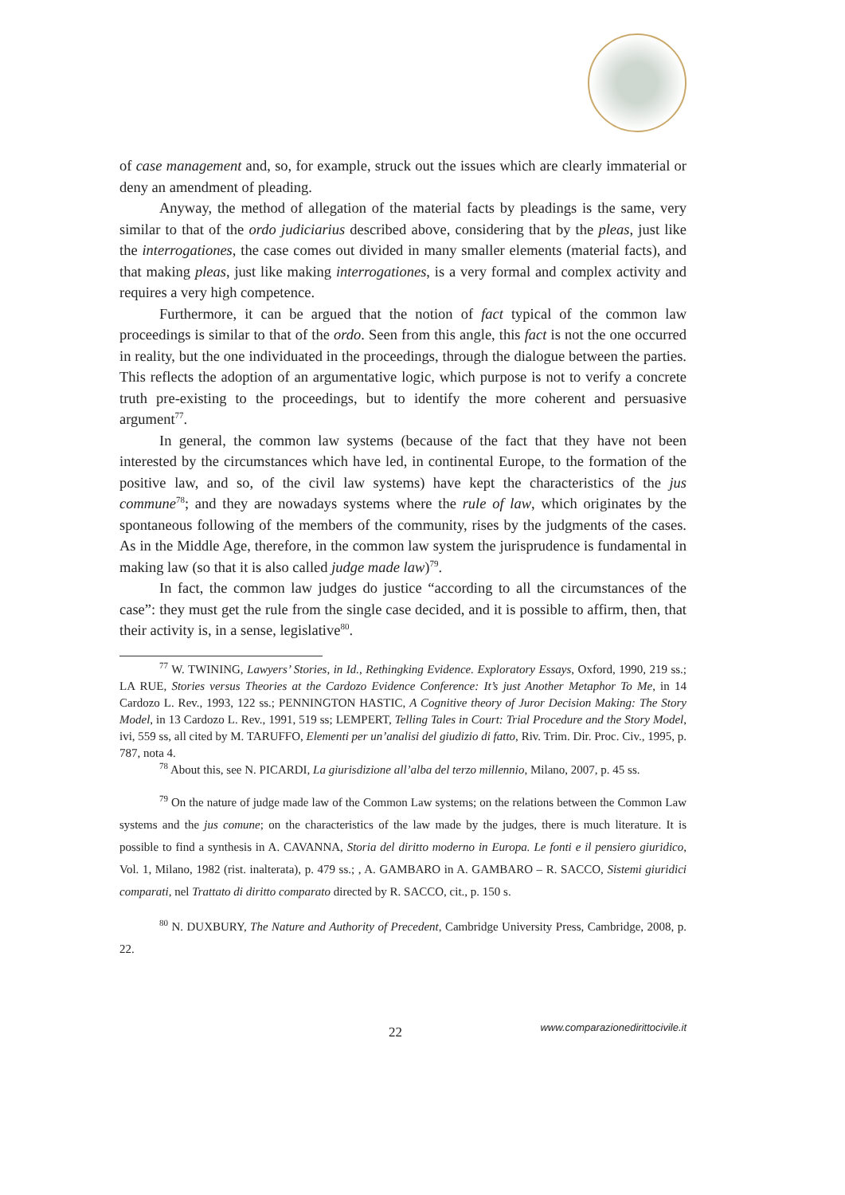of case management and, so, for example, struck out the issues which are clearly immaterial or deny an amendment of pleading.
Anyway, the method of allegation of the material facts by pleadings is the same, very similar to that of the ordo judiciarius described above, considering that by the pleas, just like the interrogationes, the case comes out divided in many smaller elements (material facts), and that making pleas, just like making interrogationes, is a very formal and complex activity and requires a very high competence.
Furthermore, it can be argued that the notion of fact typical of the common law proceedings is similar to that of the ordo. Seen from this angle, this fact is not the one occurred in reality, but the one individuated in the proceedings, through the dialogue between the parties. This reflects the adoption of an argumentative logic, which purpose is not to verify a concrete truth pre-existing to the proceedings, but to identify the more coherent and persuasive argument<sup>77</sup>.
In general, the common law systems (because of the fact that they have not been interested by the circumstances which have led, in continental Europe, to the formation of the positive law, and so, of the civil law systems) have kept the characteristics of the jus commune<sup>78</sup>; and they are nowadays systems where the rule of law, which originates by the spontaneous following of the members of the community, rises by the judgments of the cases. As in the Middle Age, therefore, in the common law system the jurisprudence is fundamental in making law (so that it is also called judge made law)<sup>79</sup>.
In fact, the common law judges do justice “according to all the circumstances of the case”: they must get the rule from the single case decided, and it is possible to affirm, then, that their activity is, in a sense, legislative<sup>80</sup>.
<sup>77</sup> W. TWINING, Lawyers’ Stories, in Id., Rethingking Evidence. Exploratory Essays, Oxford, 1990, 219 ss.; LA RUE, Stories versus Theories at the Cardozo Evidence Conference: It’s just Another Metaphor To Me, in 14 Cardozo L. Rev., 1993, 122 ss.; PENNINGTON HASTIC, A Cognitive theory of Juror Decision Making: The Story Model, in 13 Cardozo L. Rev., 1991, 519 ss; LEMPERT, Telling Tales in Court: Trial Procedure and the Story Model, ivi, 559 ss, all cited by M. TARUFFO, Elementi per un’analisi del giudizio di fatto, Riv. Trim. Dir. Proc. Civ., 1995, p. 787, nota 4.
<sup>78</sup> About this, see N. PICARDI, La giurisdizione all’alba del terzo millennio, Milano, 2007, p. 45 ss.
<sup>79</sup> On the nature of judge made law of the Common Law systems; on the relations between the Common Law systems and the jus comune; on the characteristics of the law made by the judges, there is much literature. It is possible to find a synthesis in A. CAVANNA, Storia del diritto moderno in Europa. Le fonti e il pensiero giuridico, Vol. 1, Milano, 1982 (rist. inalterata), p. 479 ss.; , A. GAMBARO in A. GAMBARO – R. SACCO, Sistemi giuridici comparati, nel Trattato di diritto comparato directed by R. SACCO, cit., p. 150 s.
<sup>80</sup> N. DUXBURY, The Nature and Authority of Precedent, Cambridge University Press, Cambridge, 2008, p. 22.
22 www.comparazionedirittocivile.it